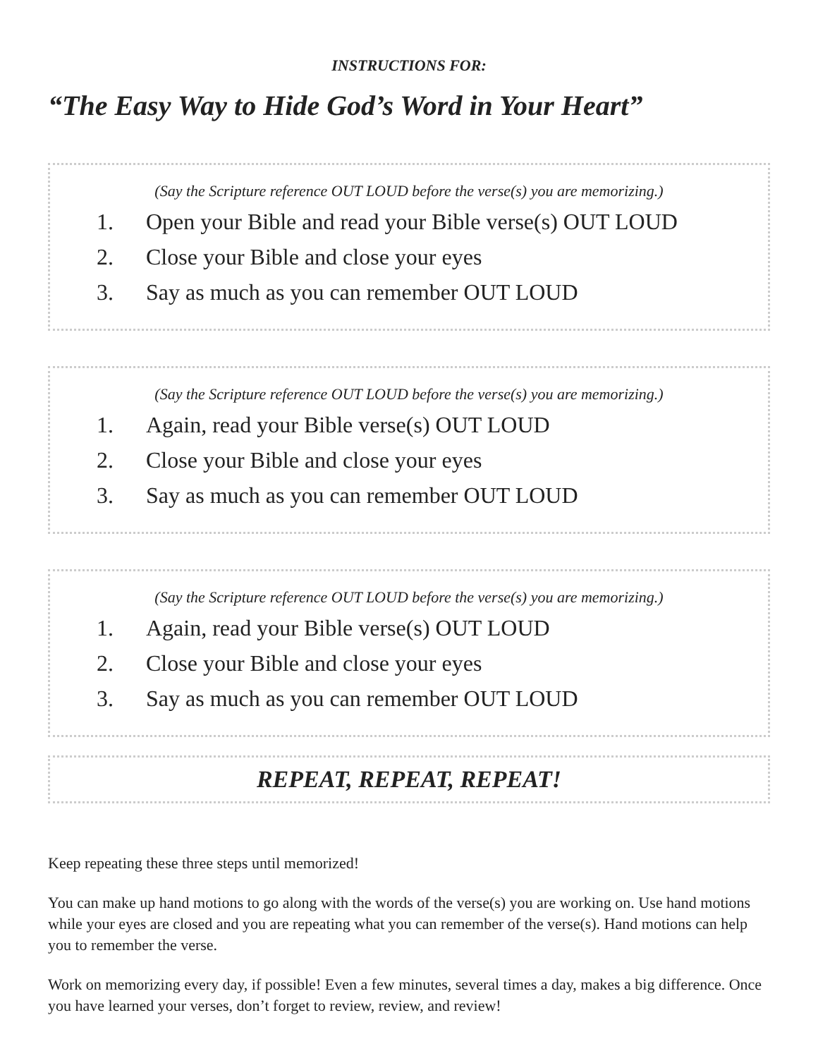INSTRUCTIONS FOR:
“The Easy Way to Hide God’s Word in Your Heart”
(Say the Scripture reference OUT LOUD before the verse(s) you are memorizing.)
1. Open your Bible and read your Bible verse(s) OUT LOUD
2. Close your Bible and close your eyes
3. Say as much as you can remember OUT LOUD
(Say the Scripture reference OUT LOUD before the verse(s) you are memorizing.)
1. Again, read your Bible verse(s) OUT LOUD
2. Close your Bible and close your eyes
3. Say as much as you can remember OUT LOUD
(Say the Scripture reference OUT LOUD before the verse(s) you are memorizing.)
1. Again, read your Bible verse(s) OUT LOUD
2. Close your Bible and close your eyes
3. Say as much as you can remember OUT LOUD
REPEAT, REPEAT, REPEAT!
Keep repeating these three steps until memorized!
You can make up hand motions to go along with the words of the verse(s) you are working on. Use hand motions while your eyes are closed and you are repeating what you can remember of the verse(s). Hand motions can help you to remember the verse.
Work on memorizing every day, if possible! Even a few minutes, several times a day, makes a big difference. Once you have learned your verses, don’t forget to review, review, and review!